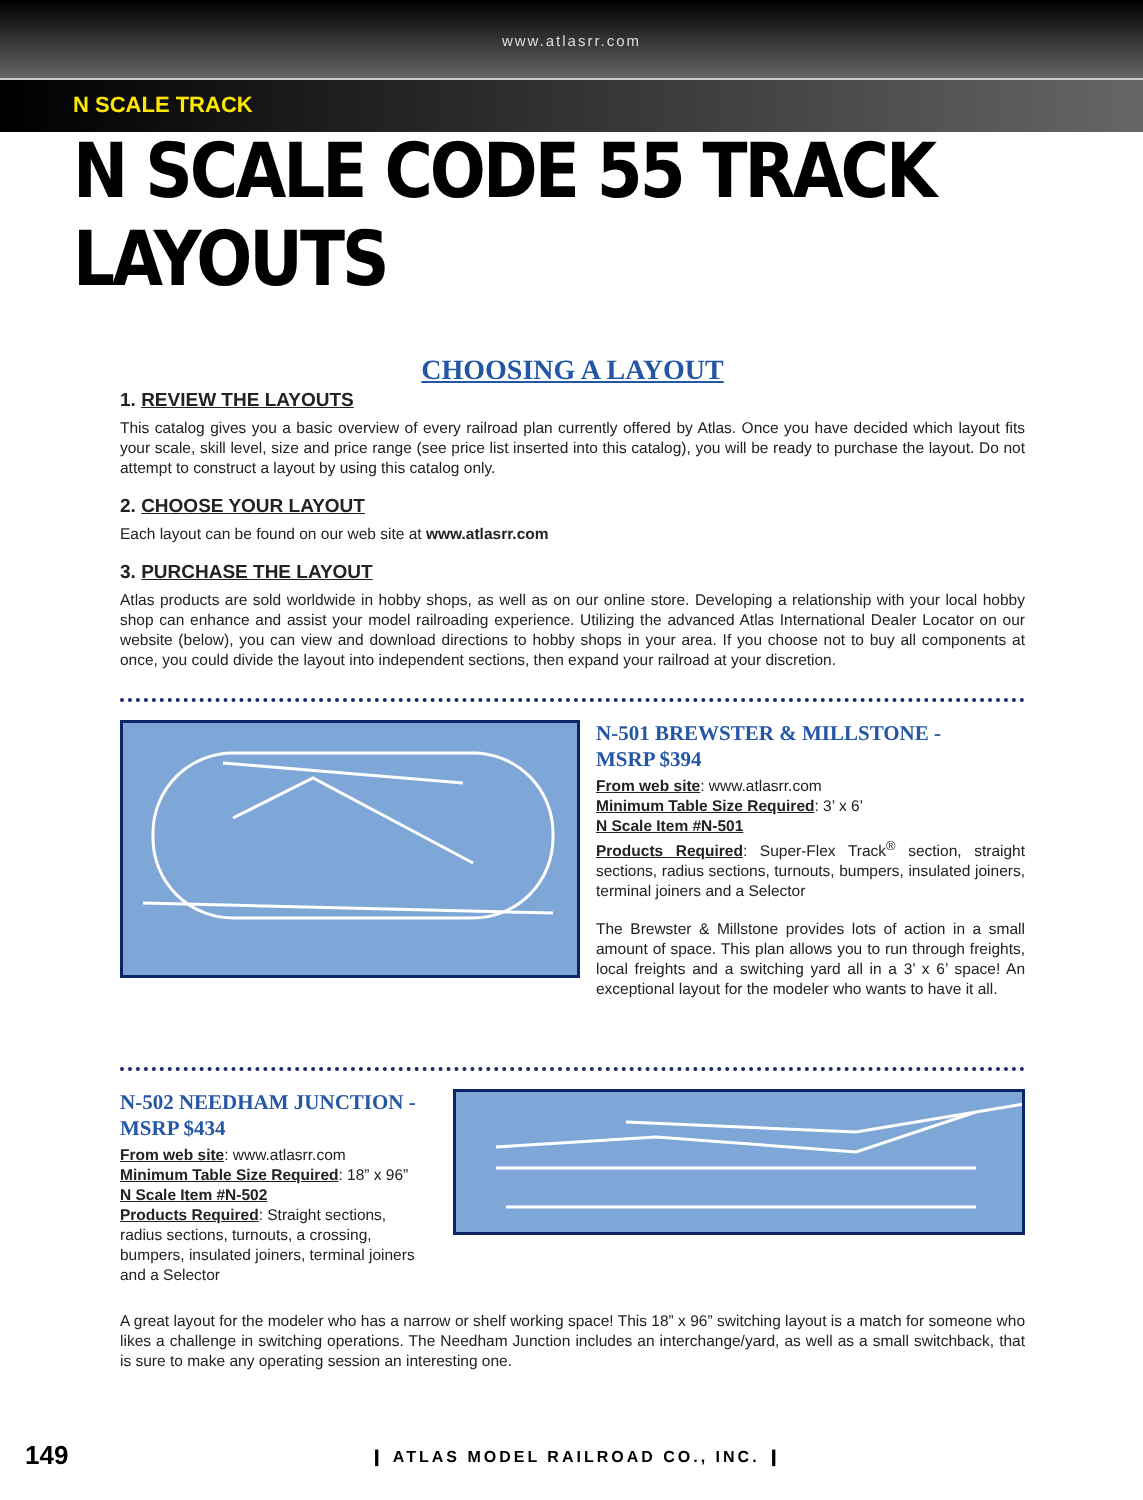www.atlasrr.com
N SCALE TRACK
N SCALE CODE 55 TRACK LAYOUTS
CHOOSING A LAYOUT
1. REVIEW THE LAYOUTS
This catalog gives you a basic overview of every railroad plan currently offered by Atlas. Once you have decided which layout fits your scale, skill level, size and price range (see price list inserted into this catalog), you will be ready to purchase the layout. Do not attempt to construct a layout by using this catalog only.
2. CHOOSE YOUR LAYOUT
Each layout can be found on our web site at www.atlasrr.com
3. PURCHASE THE LAYOUT
Atlas products are sold worldwide in hobby shops, as well as on our online store. Developing a relationship with your local hobby shop can enhance and assist your model railroading experience. Utilizing the advanced Atlas International Dealer Locator on our website (below), you can view and download directions to hobby shops in your area. If you choose not to buy all components at once, you could divide the layout into independent sections, then expand your railroad at your discretion.
N-501 BREWSTER & MILLSTONE -
MSRP $394
From web site: www.atlasrr.com
Minimum Table Size Required: 3’ x 6’
N Scale Item #N-501
Products Required: Super-Flex Track<sup>®</sup> section, straight sections, radius sections, turnouts, bumpers, insulated joiners, terminal joiners and a Selector
The Brewster & Millstone provides lots of action in a small amount of space. This plan allows you to run through freights, local freights and a switching yard all in a 3’ x 6’ space! An exceptional layout for the modeler who wants to have it all.
N-502 NEEDHAM JUNCTION -
MSRP $434
From web site: www.atlasrr.com
Minimum Table Size Required: 18” x 96”
N Scale Item #N-502
Products Required: Straight sections, radius sections, turnouts, a crossing, bumpers, insulated joiners, terminal joiners and a Selector
A great layout for the modeler who has a narrow or shelf working space! This 18” x 96” switching layout is a match for someone who likes a challenge in switching operations. The Needham Junction includes an interchange/yard, as well as a small switchback, that is sure to make any operating session an interesting one.
149
❙ ATLAS MODEL RAILROAD CO., INC. ❙